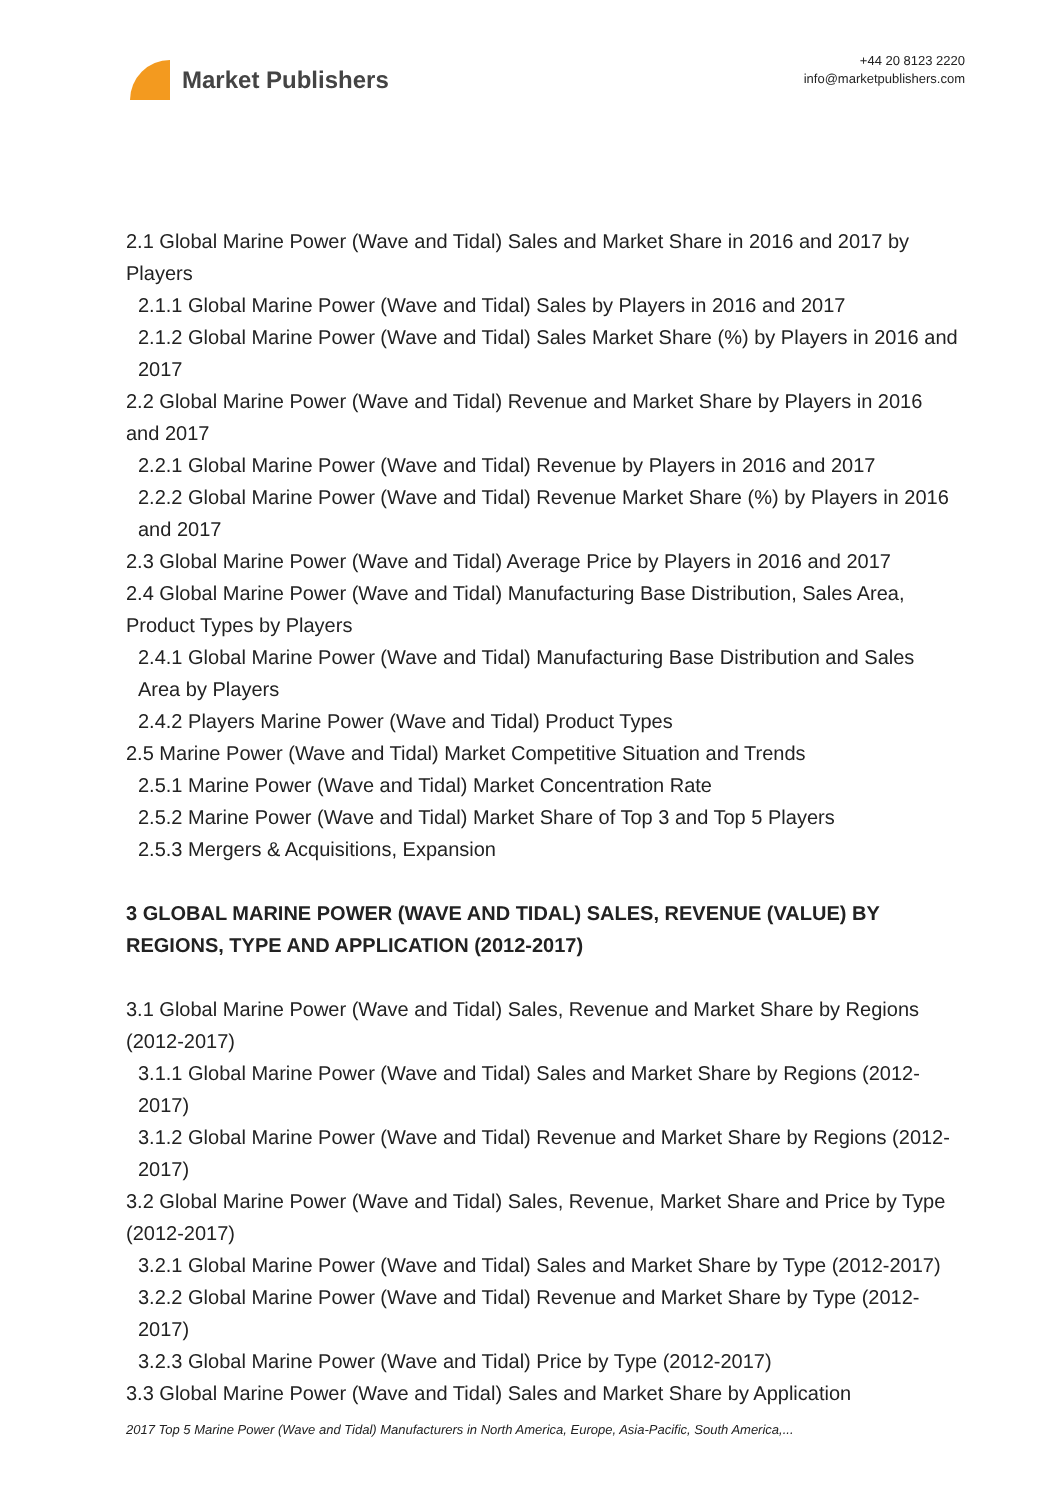Market Publishers
+44 20 8123 2220
info@marketpublishers.com
2.1 Global Marine Power (Wave and Tidal) Sales and Market Share in 2016 and 2017 by Players
2.1.1 Global Marine Power (Wave and Tidal) Sales by Players in 2016 and 2017
2.1.2 Global Marine Power (Wave and Tidal) Sales Market Share (%) by Players in 2016 and 2017
2.2 Global Marine Power (Wave and Tidal) Revenue and Market Share by Players in 2016 and 2017
2.2.1 Global Marine Power (Wave and Tidal) Revenue by Players in 2016 and 2017
2.2.2 Global Marine Power (Wave and Tidal) Revenue Market Share (%) by Players in 2016 and 2017
2.3 Global Marine Power (Wave and Tidal) Average Price by Players in 2016 and 2017
2.4 Global Marine Power (Wave and Tidal) Manufacturing Base Distribution, Sales Area, Product Types by Players
2.4.1 Global Marine Power (Wave and Tidal) Manufacturing Base Distribution and Sales Area by Players
2.4.2 Players Marine Power (Wave and Tidal) Product Types
2.5 Marine Power (Wave and Tidal) Market Competitive Situation and Trends
2.5.1 Marine Power (Wave and Tidal) Market Concentration Rate
2.5.2 Marine Power (Wave and Tidal) Market Share of Top 3 and Top 5 Players
2.5.3 Mergers & Acquisitions, Expansion
3 GLOBAL MARINE POWER (WAVE AND TIDAL) SALES, REVENUE (VALUE) BY REGIONS, TYPE AND APPLICATION (2012-2017)
3.1 Global Marine Power (Wave and Tidal) Sales, Revenue and Market Share by Regions (2012-2017)
3.1.1 Global Marine Power (Wave and Tidal) Sales and Market Share by Regions (2012-2017)
3.1.2 Global Marine Power (Wave and Tidal) Revenue and Market Share by Regions (2012-2017)
3.2 Global Marine Power (Wave and Tidal) Sales, Revenue, Market Share and Price by Type (2012-2017)
3.2.1 Global Marine Power (Wave and Tidal) Sales and Market Share by Type (2012-2017)
3.2.2 Global Marine Power (Wave and Tidal) Revenue and Market Share by Type (2012-2017)
3.2.3 Global Marine Power (Wave and Tidal) Price by Type (2012-2017)
3.3 Global Marine Power (Wave and Tidal) Sales and Market Share by Application
2017 Top 5 Marine Power (Wave and Tidal) Manufacturers in North America, Europe, Asia-Pacific, South America,...